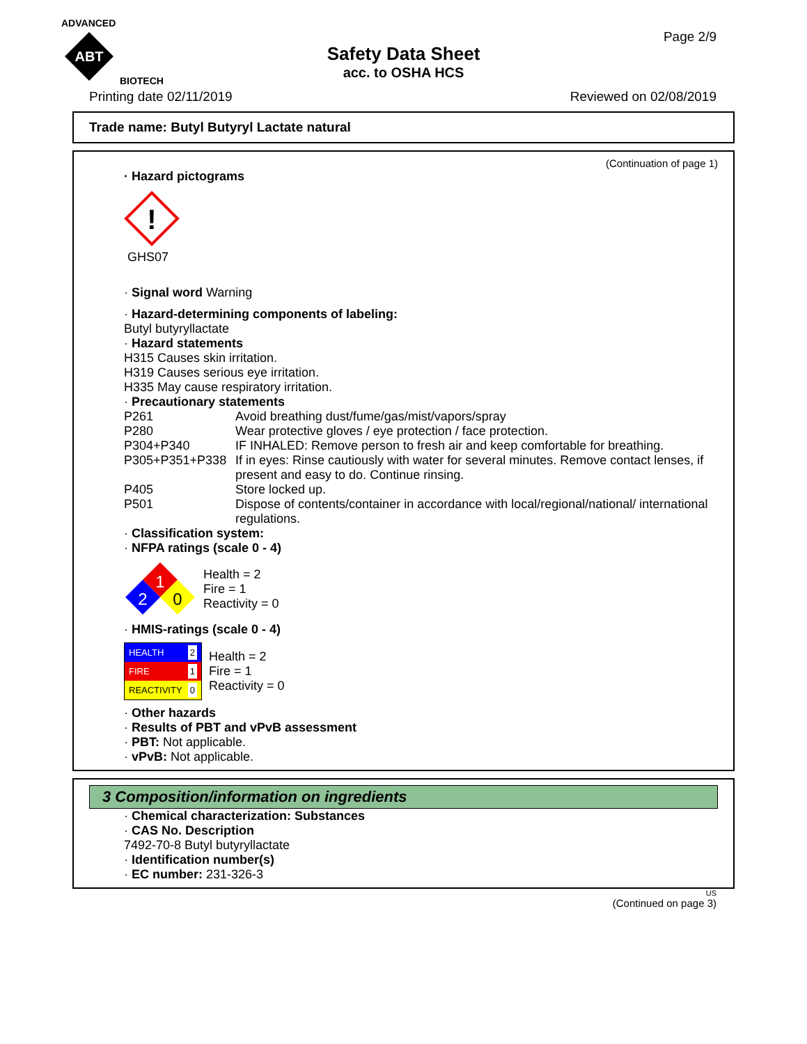ADVANCED
ABT
BIOTECH
Safety Data Sheet
acc. to OSHA HCS
Page 2/9
Printing date 02/11/2019 Reviewed on 02/08/2019
Trade name: Butyl Butyryl Lactate natural
(Continuation of page 1)
· Hazard pictograms
!
GHS07
· Signal word Warning
· Hazard-determining components of labeling:
Butyl butyryllactate
· Hazard statements
H315 Causes skin irritation.
H319 Causes serious eye irritation.
H335 May cause respiratory irritation.
· Precautionary statements
P261 Avoid breathing dust/fume/gas/mist/vapors/spray
P280 Wear protective gloves / eye protection / face protection.
P304+P340 IF INHALED: Remove person to fresh air and keep comfortable for breathing.
P305+P351+P338 If in eyes: Rinse cautiously with water for several minutes. Remove contact lenses, if present and easy to do. Continue rinsing.
P405 Store locked up.
P501 Dispose of contents/container in accordance with local/regional/national/ international regulations.
· Classification system:
· NFPA ratings (scale 0 - 4)
1
2
0
Health = 2
Fire = 1
Reactivity = 0
· HMIS-ratings (scale 0 - 4)
HEALTH 2
FIRE 1
REACTIVITY 0
Health = 2
Fire = 1
Reactivity = 0
· Other hazards
· Results of PBT and vPvB assessment
· PBT: Not applicable.
· vPvB: Not applicable.
3 Composition/information on ingredients
· Chemical characterization: Substances
· CAS No. Description
7492-70-8 Butyl butyryllactate
· Identification number(s)
· EC number: 231-326-3
US
(Continued on page 3)